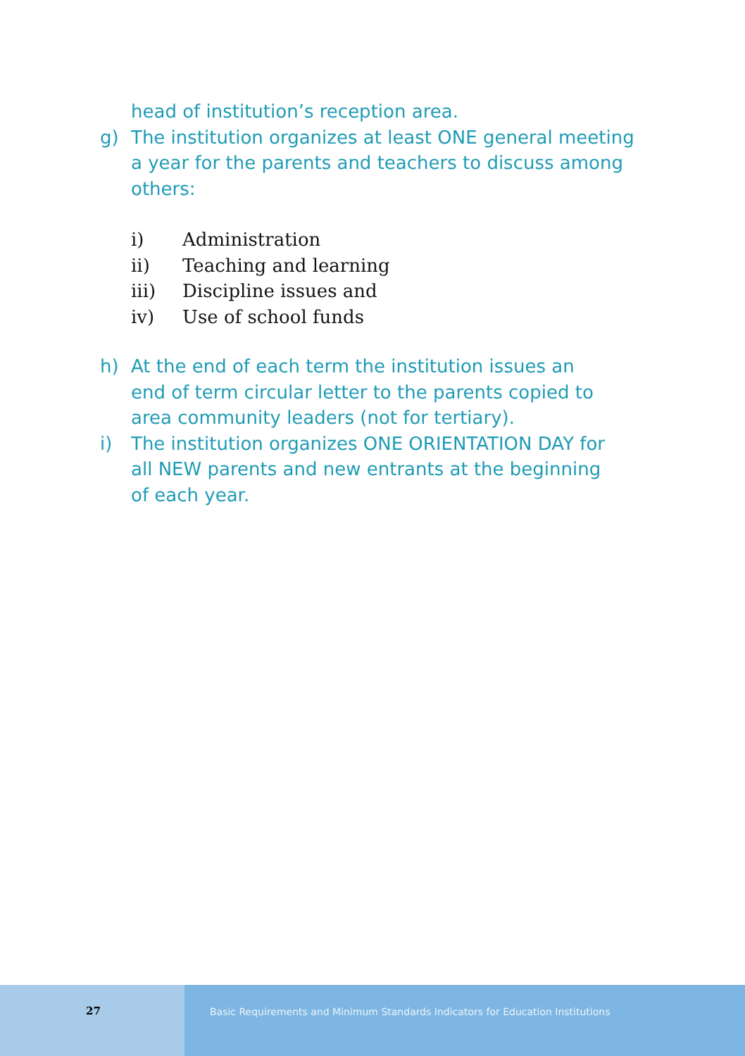head of institution’s reception area.
g) The institution organizes at least ONE general meeting a year for the parents and teachers to discuss among others:
i) Administration
ii) Teaching and learning
iii) Discipline issues and
iv) Use of school funds
h) At the end of each term the institution issues an end of term circular letter to the parents copied to area community leaders (not for tertiary).
i) The institution organizes ONE ORIENTATION DAY for all NEW parents and new entrants at the beginning of each year.
27 Basic Requirements and Minimum Standards Indicators for Education Institutions